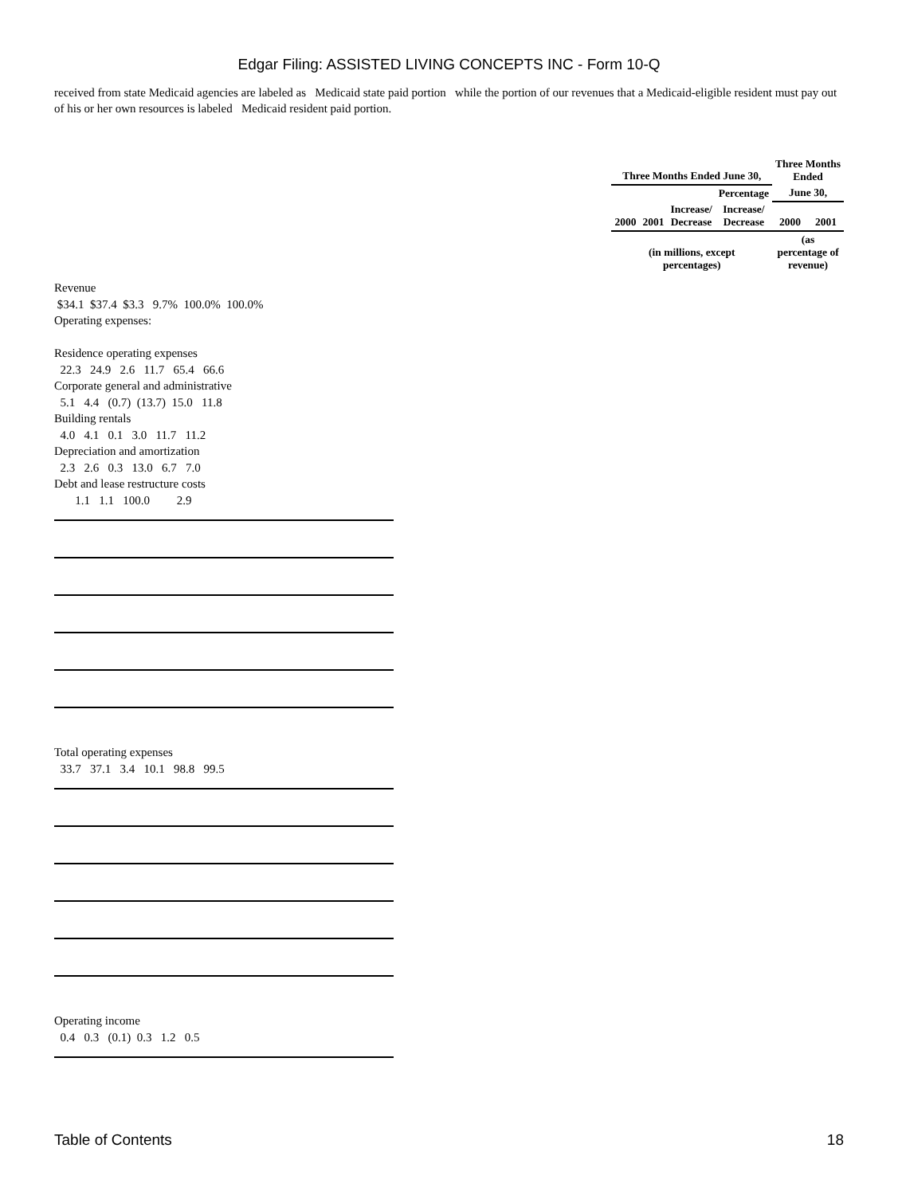Edgar Filing: ASSISTED LIVING CONCEPTS INC - Form 10-Q
received from state Medicaid agencies are labeled as Medicaid state paid portion while the portion of our revenues that a Medicaid-eligible resident must pay out of his or her own resources is labeled Medicaid resident paid portion.
| Three Months Ended June 30, | | | | Three Months Ended | |
| | | | Percentage | June 30, | |
| 2000 | 2001 | Increase/ Decrease | Increase/ Decrease | 2000 | 2001 |
| (in millions, except percentages) | | | | (as percentage of revenue) | |
Revenue
$34.1 $37.4 $3.3 9.7% 100.0% 100.0%
Operating expenses:
Residence operating expenses
22.3 24.9 2.6 11.7 65.4 66.6
Corporate general and administrative
5.1 4.4 (0.7) (13.7) 15.0 11.8
Building rentals
4.0 4.1 0.1 3.0 11.7 11.2
Depreciation and amortization
2.3 2.6 0.3 13.0 6.7 7.0
Debt and lease restructure costs
1.1 1.1 100.0 2.9
Total operating expenses
33.7 37.1 3.4 10.1 98.8 99.5
Operating income
0.4 0.3 (0.1) 0.3 1.2 0.5
Table of Contents 18